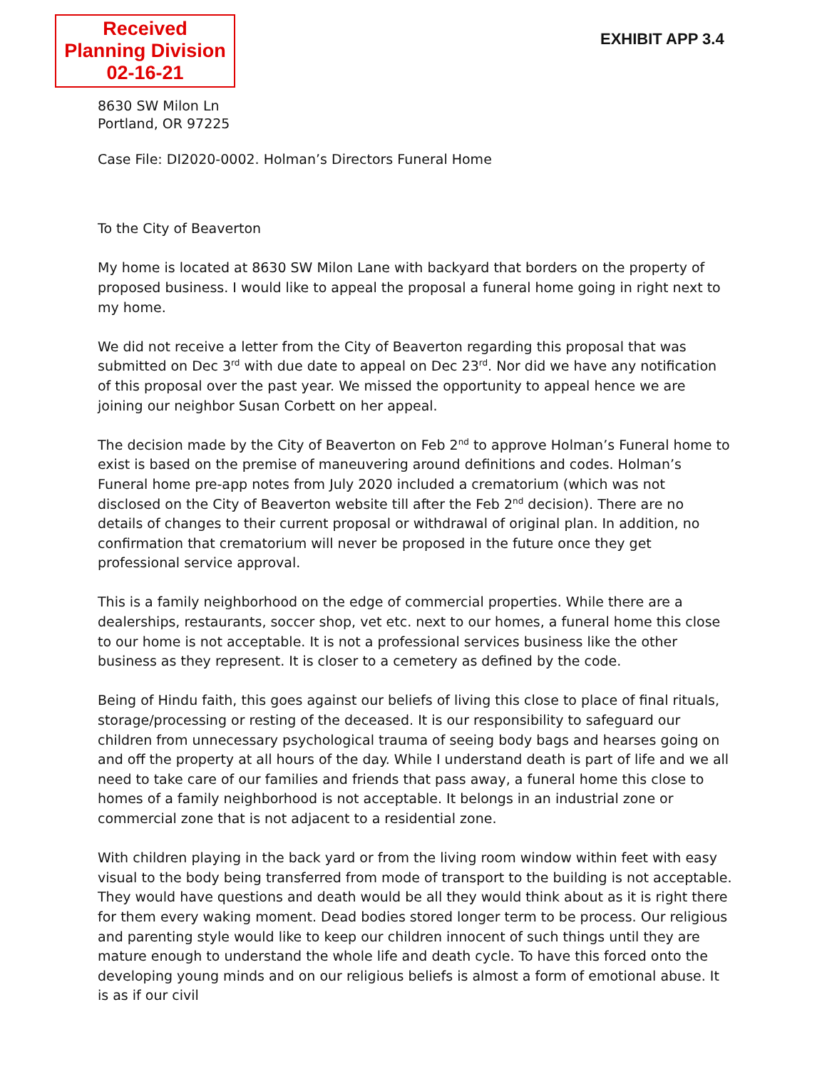Received
Planning Division
02-16-21
EXHIBIT APP 3.4
8630 SW Milon Ln
Portland, OR 97225
Case File: DI2020-0002. Holman’s Directors Funeral Home
To the City of Beaverton
My home is located at 8630 SW Milon Lane with backyard that borders on the property of proposed business. I would like to appeal the proposal a funeral home going in right next to my home.
We did not receive a letter from the City of Beaverton regarding this proposal that was submitted on Dec 3<sup>rd</sup> with due date to appeal on Dec 23<sup>rd</sup>. Nor did we have any notification of this proposal over the past year. We missed the opportunity to appeal hence we are joining our neighbor Susan Corbett on her appeal.
The decision made by the City of Beaverton on Feb 2<sup>nd</sup> to approve Holman’s Funeral home to exist is based on the premise of maneuvering around definitions and codes. Holman’s Funeral home pre-app notes from July 2020 included a crematorium (which was not disclosed on the City of Beaverton website till after the Feb 2<sup>nd</sup> decision). There are no details of changes to their current proposal or withdrawal of original plan. In addition, no confirmation that crematorium will never be proposed in the future once they get professional service approval.
This is a family neighborhood on the edge of commercial properties. While there are a dealerships, restaurants, soccer shop, vet etc. next to our homes, a funeral home this close to our home is not acceptable. It is not a professional services business like the other business as they represent. It is closer to a cemetery as defined by the code.
Being of Hindu faith, this goes against our beliefs of living this close to place of final rituals, storage/processing or resting of the deceased. It is our responsibility to safeguard our children from unnecessary psychological trauma of seeing body bags and hearses going on and off the property at all hours of the day. While I understand death is part of life and we all need to take care of our families and friends that pass away, a funeral home this close to homes of a family neighborhood is not acceptable. It belongs in an industrial zone or commercial zone that is not adjacent to a residential zone.
With children playing in the back yard or from the living room window within feet with easy visual to the body being transferred from mode of transport to the building is not acceptable. They would have questions and death would be all they would think about as it is right there for them every waking moment. Dead bodies stored longer term to be process. Our religious and parenting style would like to keep our children innocent of such things until they are mature enough to understand the whole life and death cycle. To have this forced onto the developing young minds and on our religious beliefs is almost a form of emotional abuse. It is as if our civil